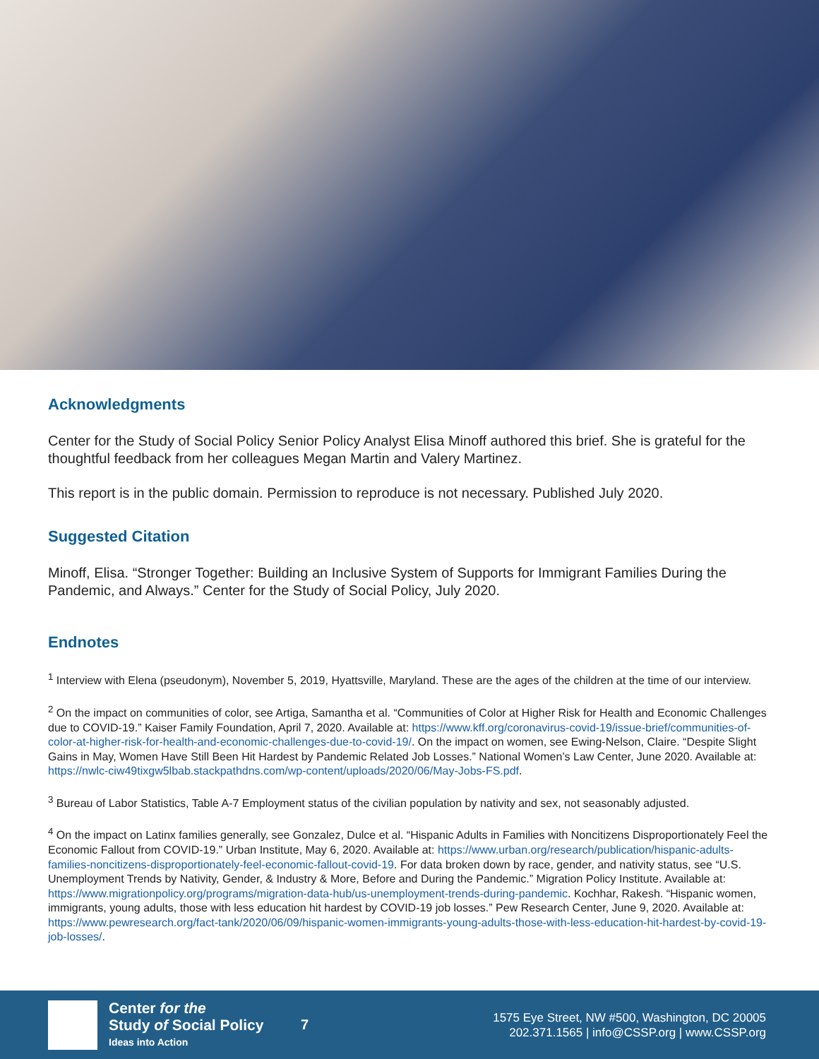Acknowledgments
Center for the Study of Social Policy Senior Policy Analyst Elisa Minoff authored this brief. She is grateful for the thoughtful feedback from her colleagues Megan Martin and Valery Martinez.
This report is in the public domain. Permission to reproduce is not necessary. Published July 2020.
Suggested Citation
Minoff, Elisa. “Stronger Together: Building an Inclusive System of Supports for Immigrant Families During the Pandemic, and Always.” Center for the Study of Social Policy, July 2020.
Endnotes
<sup>1</sup> Interview with Elena (pseudonym), November 5, 2019, Hyattsville, Maryland. These are the ages of the children at the time of our interview.
<sup>2</sup> On the impact on communities of color, see Artiga, Samantha et al. “Communities of Color at Higher Risk for Health and Economic Challenges due to COVID-19.” Kaiser Family Foundation, April 7, 2020. Available at: https://www.kff.org/coronavirus-covid-19/issue-brief/communities-of-color-at-higher-risk-for-health-and-economic-challenges-due-to-covid-19/. On the impact on women, see Ewing-Nelson, Claire. “Despite Slight Gains in May, Women Have Still Been Hit Hardest by Pandemic Related Job Losses.” National Women’s Law Center, June 2020. Available at: https://nwlc-ciw49tixgw5lbab.stackpathdns.com/wp-content/uploads/2020/06/May-Jobs-FS.pdf.
<sup>3</sup> Bureau of Labor Statistics, Table A-7 Employment status of the civilian population by nativity and sex, not seasonably adjusted.
<sup>4</sup> On the impact on Latinx families generally, see Gonzalez, Dulce et al. “Hispanic Adults in Families with Noncitizens Disproportionately Feel the Economic Fallout from COVID-19.” Urban Institute, May 6, 2020. Available at: https://www.urban.org/research/publication/hispanic-adults-families-noncitizens-disproportionately-feel-economic-fallout-covid-19. For data broken down by race, gender, and nativity status, see “U.S. Unemployment Trends by Nativity, Gender, & Industry & More, Before and During the Pandemic.” Migration Policy Institute. Available at: https://www.migrationpolicy.org/programs/migration-data-hub/us-unemployment-trends-during-pandemic. Kochhar, Rakesh. “Hispanic women, immigrants, young adults, those with less education hit hardest by COVID-19 job losses.” Pew Research Center, June 9, 2020. Available at: https://www.pewresearch.org/fact-tank/2020/06/09/hispanic-women-immigrants-young-adults-those-with-less-education-hit-hardest-by-covid-19-job-losses/.
Center for the
Study of Social Policy
Ideas into Action
7
1575 Eye Street, NW #500, Washington, DC 20005
202.371.1565 | info@CSSP.org | www.CSSP.org